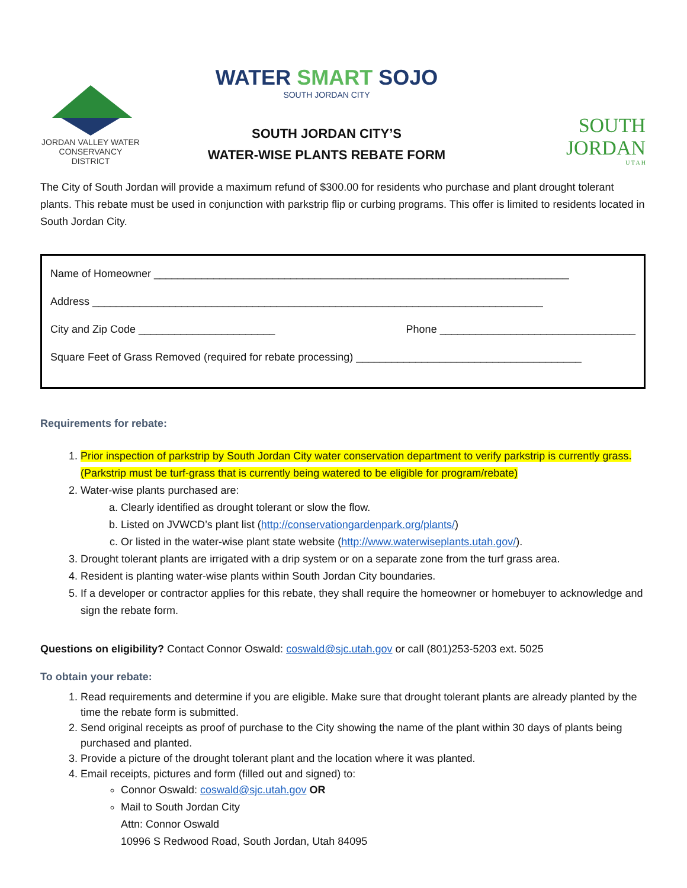JORDAN VALLEY WATER
CONSERVANCY DISTRICT
WATER SMART SOJO
SOUTH JORDAN CITY
SOUTH JORDAN CITY’S
WATER-WISE PLANTS REBATE FORM
SOUTH JORDAN
U T A H
The City of South Jordan will provide a maximum refund of $300.00 for residents who purchase and plant drought tolerant plants. This rebate must be used in conjunction with parkstrip flip or curbing programs. This offer is limited to residents located in South Jordan City.
Name of Homeowner ______________________________________________________________________
Address ____________________________________________________________________________
City and Zip Code _______________________ Phone _________________________________
Square Feet of Grass Removed (required for rebate processing) ______________________________________
Requirements for rebate:
1. Prior inspection of parkstrip by South Jordan City water conservation department to verify parkstrip is currently grass. (Parkstrip must be turf-grass that is currently being watered to be eligible for program/rebate)
2. Water-wise plants purchased are:
a. Clearly identified as drought tolerant or slow the flow.
b. Listed on JVWCD’s plant list (http://conservationgardenpark.org/plants/)
c. Or listed in the water-wise plant state website (http://www.waterwiseplants.utah.gov/).
3. Drought tolerant plants are irrigated with a drip system or on a separate zone from the turf grass area.
4. Resident is planting water-wise plants within South Jordan City boundaries.
5. If a developer or contractor applies for this rebate, they shall require the homeowner or homebuyer to acknowledge and sign the rebate form.
Questions on eligibility? Contact Connor Oswald: coswald@sjc.utah.gov or call (801)253-5203 ext. 5025
To obtain your rebate:
1. Read requirements and determine if you are eligible. Make sure that drought tolerant plants are already planted by the time the rebate form is submitted.
2. Send original receipts as proof of purchase to the City showing the name of the plant within 30 days of plants being purchased and planted.
3. Provide a picture of the drought tolerant plant and the location where it was planted.
4. Email receipts, pictures and form (filled out and signed) to:
Connor Oswald: coswald@sjc.utah.gov OR
Mail to South Jordan City
Attn: Connor Oswald
10996 S Redwood Road, South Jordan, Utah 84095